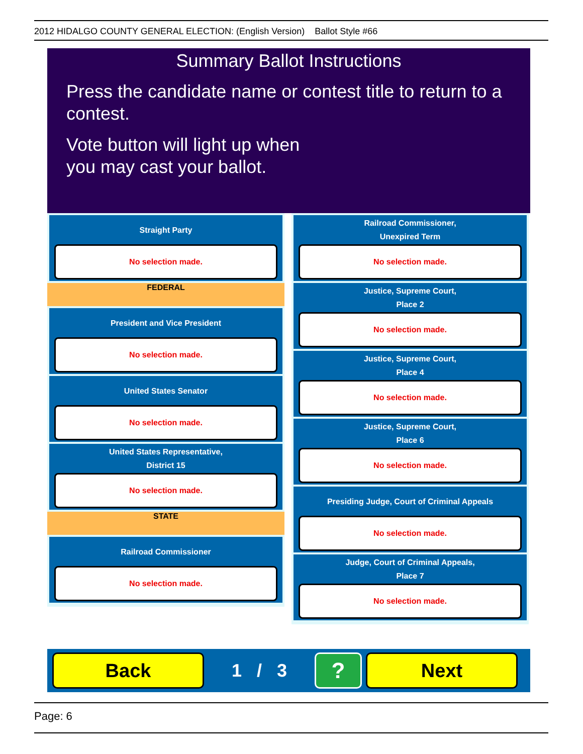2012 HIDALGO COUNTY GENERAL ELECTION: (English Version) Ballot Style #66
Summary Ballot Instructions
Press the candidate name or contest title to return to a contest.
Vote button will light up when
you may cast your ballot.
Straight Party
No selection made.
FEDERAL
President and Vice President
No selection made.
United States Senator
No selection made.
United States Representative,
District 15
No selection made.
STATE
Railroad Commissioner
No selection made.
Railroad Commissioner,
Unexpired Term
No selection made.
Justice, Supreme Court,
Place 2
No selection made.
Justice, Supreme Court,
Place 4
No selection made.
Justice, Supreme Court,
Place 6
No selection made.
Presiding Judge, Court of Criminal Appeals
No selection made.
Judge, Court of Criminal Appeals,
Place 7
No selection made.
Back
1 / 3
?
Next
Page: 6